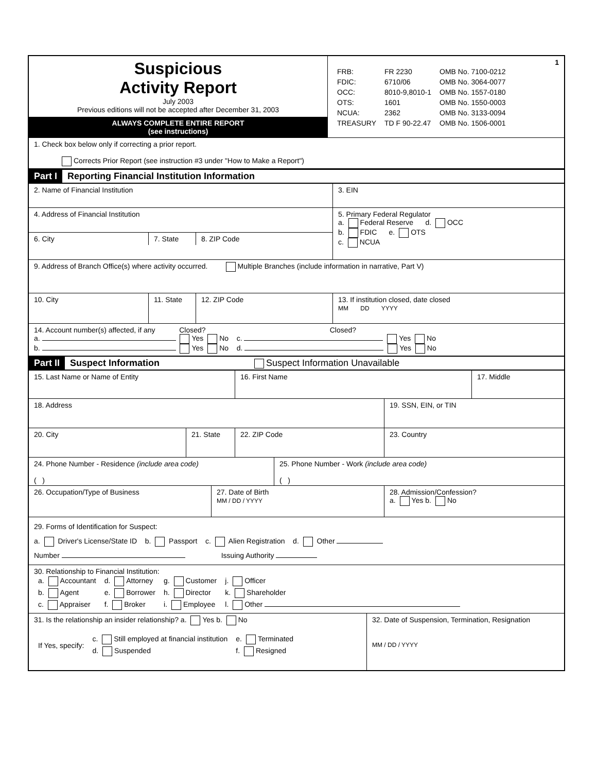Suspicious
Activity Report
July 2003
Previous editions will not be accepted after December 31, 2003
ALWAYS COMPLETE ENTIRE REPORT
(see instructions)
1
| FRB: | FR 2230 | OMB No. 7100-0212 |
| FDIC: | 6710/06 | OMB No. 3064-0077 |
| OCC: | 8010-9,8010-1 | OMB No. 1557-0180 |
| OTS: | 1601 | OMB No. 1550-0003 |
| NCUA: | 2362 | OMB No. 3133-0094 |
| TREASURY | TD F 90-22.47 | OMB No. 1506-0001 |
1. Check box below only if correcting a prior report.
Corrects Prior Report (see instruction #3 under "How to Make a Report")
Part I Reporting Financial Institution Information
2. Name of Financial Institution 3. EIN
4. Address of Financial Institution
6. City 7. State 8. ZIP Code
5. Primary Federal Regulator
a. Federal Reserve d. OCC
b. FDIC e. OTS
c. NCUA
9. Address of Branch Office(s) where activity occurred. Multiple Branches (include information in narrative, Part V)
10. City 11. State 12. ZIP Code 13. If institution closed, date closed
MM DD YYYY
14. Account number(s) affected, if any Closed? Closed?
a. Yes No c. Yes No
b. Yes No d. Yes No
Part II Suspect Information Suspect Information Unavailable
15. Last Name or Name of Entity 16. First Name 17. Middle
18. Address 19. SSN, EIN, or TIN
20. City 21. State 22. ZIP Code 23. Country
24. Phone Number - Residence (include area code)
( )
25. Phone Number - Work (include area code)
( )
26. Occupation/Type of Business 27. Date of Birth
MM / DD / YYYY
28. Admission/Confession?
a. Yes b. No
29. Forms of Identification for Suspect:
a. Driver's License/State ID b. Passport c. Alien Registration d. Other
Number Issuing Authority
30. Relationship to Financial Institution:
| a. Accountant | d. Attorney | g. Customer | j. Officer |
| b. Agent | e. Borrower | h. Director | k. Shareholder |
| c. Appraiser | f. Broker | i. Employee | l. Other |
31. Is the relationship an insider relationship? a. Yes b. No
| If Yes, specify: | c. Still employed at financial institution | e. Terminated |
| | d. Suspended | f. Resigned |
32. Date of Suspension, Termination, Resignation
MM / DD / YYYY